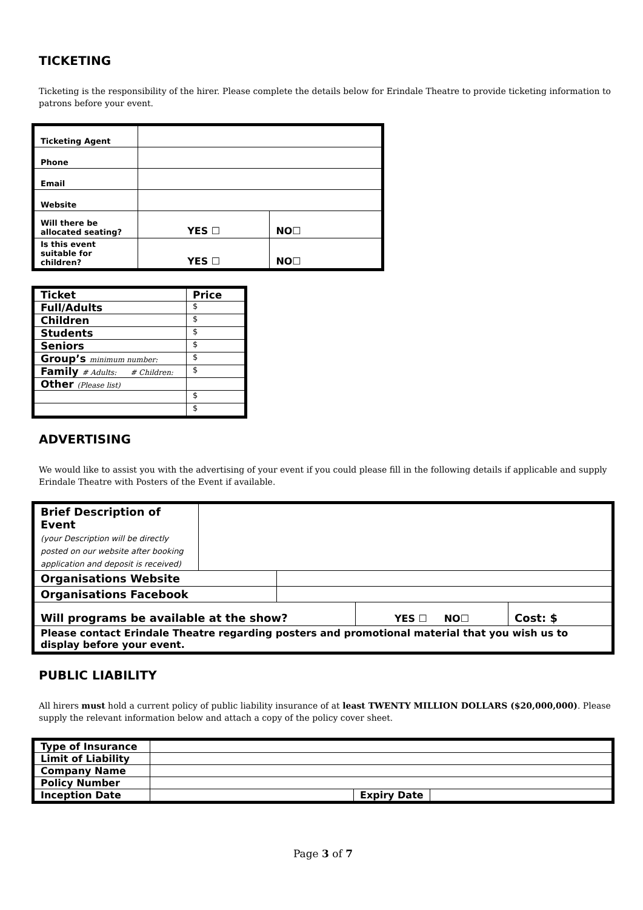TICKETING
Ticketing is the responsibility of the hirer. Please complete the details below for Erindale Theatre to provide ticketing information to patrons before your event.
| Ticketing Agent | | |
| Phone | | |
| Email | | |
| Website | | |
| Will there be allocated seating? | YES ☐ | NO☐ |
| Is this event suitable for children? | YES ☐ | NO☐ |
| Ticket | Price |
| --- | --- |
| Full/Adults | $ |
| Children | $ |
| Students | $ |
| Seniors | $ |
| Group’s minimum number: | $ |
| Family # Adults: # Children: | $ |
| Other (Please list) | |
| | $ |
| | $ |
ADVERTISING
We would like to assist you with the advertising of your event if you could please fill in the following details if applicable and supply Erindale Theatre with Posters of the Event if available.
| Brief Description of Event (your Description will be directly posted on our website after booking application and deposit is received) | | | | |
| Organisations Website | | | | |
| Organisations Facebook | | | | |
| Will programs be available at the show? | | | YES ☐ NO☐ | Cost: $ |
| Please contact Erindale Theatre regarding posters and promotional material that you wish us to display before your event. | | | | |
PUBLIC LIABILITY
All hirers must hold a current policy of public liability insurance of at least TWENTY MILLION DOLLARS ($20,000,000). Please supply the relevant information below and attach a copy of the policy cover sheet.
| Type of Insurance | | | |
| Limit of Liability | | | |
| Company Name | | | |
| Policy Number | | | |
| Inception Date | | Expiry Date | |
Page 3 of 7